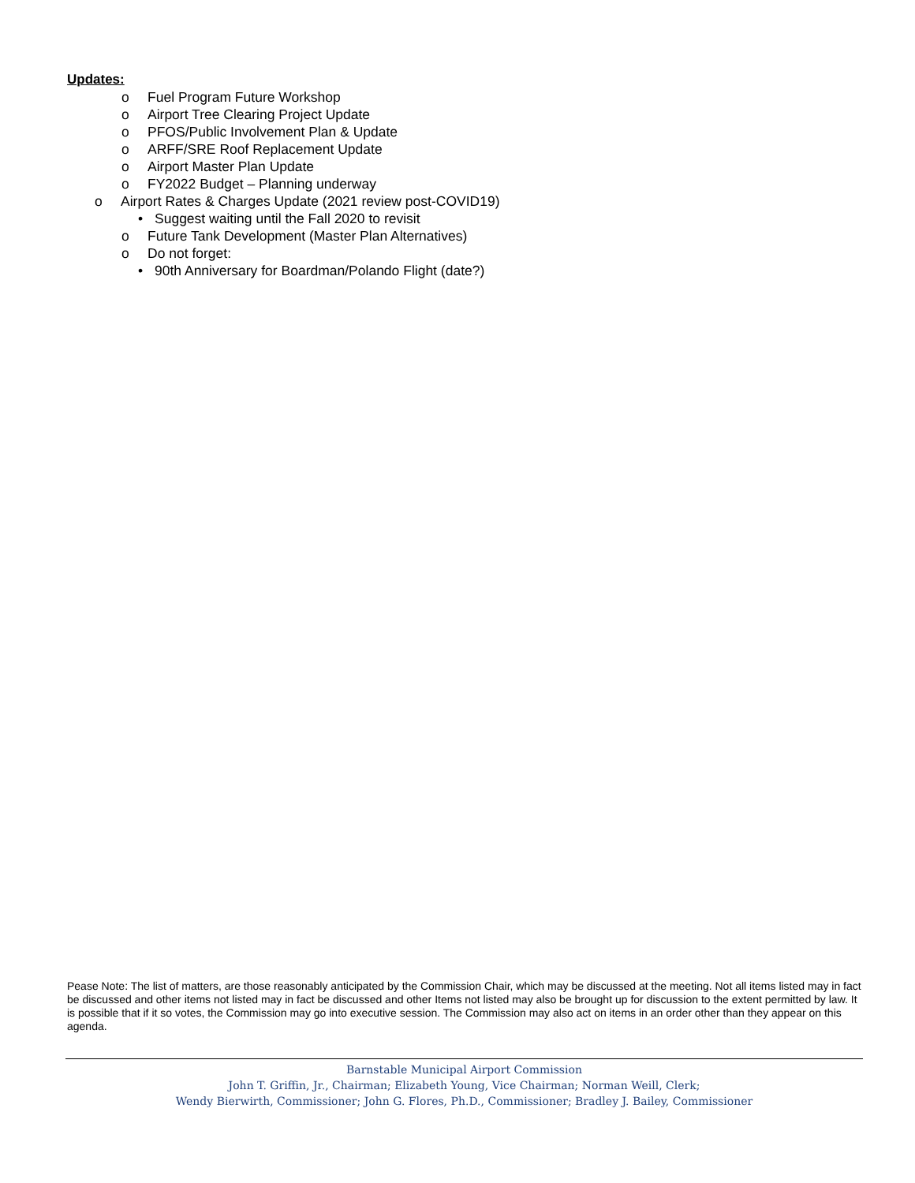Updates:
o Fuel Program Future Workshop
o Airport Tree Clearing Project Update
o PFOS/Public Involvement Plan & Update
o ARFF/SRE Roof Replacement Update
o Airport Master Plan Update
o FY2022 Budget – Planning underway
o Airport Rates & Charges Update (2021 review post-COVID19)
• Suggest waiting until the Fall 2020 to revisit
o Future Tank Development (Master Plan Alternatives)
o Do not forget:
• 90th Anniversary for Boardman/Polando Flight (date?)
Pease Note: The list of matters, are those reasonably anticipated by the Commission Chair, which may be discussed at the meeting. Not all items listed may in fact be discussed and other items not listed may in fact be discussed and other Items not listed may also be brought up for discussion to the extent permitted by law. It is possible that if it so votes, the Commission may go into executive session. The Commission may also act on items in an order other than they appear on this agenda.
Barnstable Municipal Airport Commission
John T. Griffin, Jr., Chairman; Elizabeth Young, Vice Chairman; Norman Weill, Clerk;
Wendy Bierwirth, Commissioner; John G. Flores, Ph.D., Commissioner; Bradley J. Bailey, Commissioner